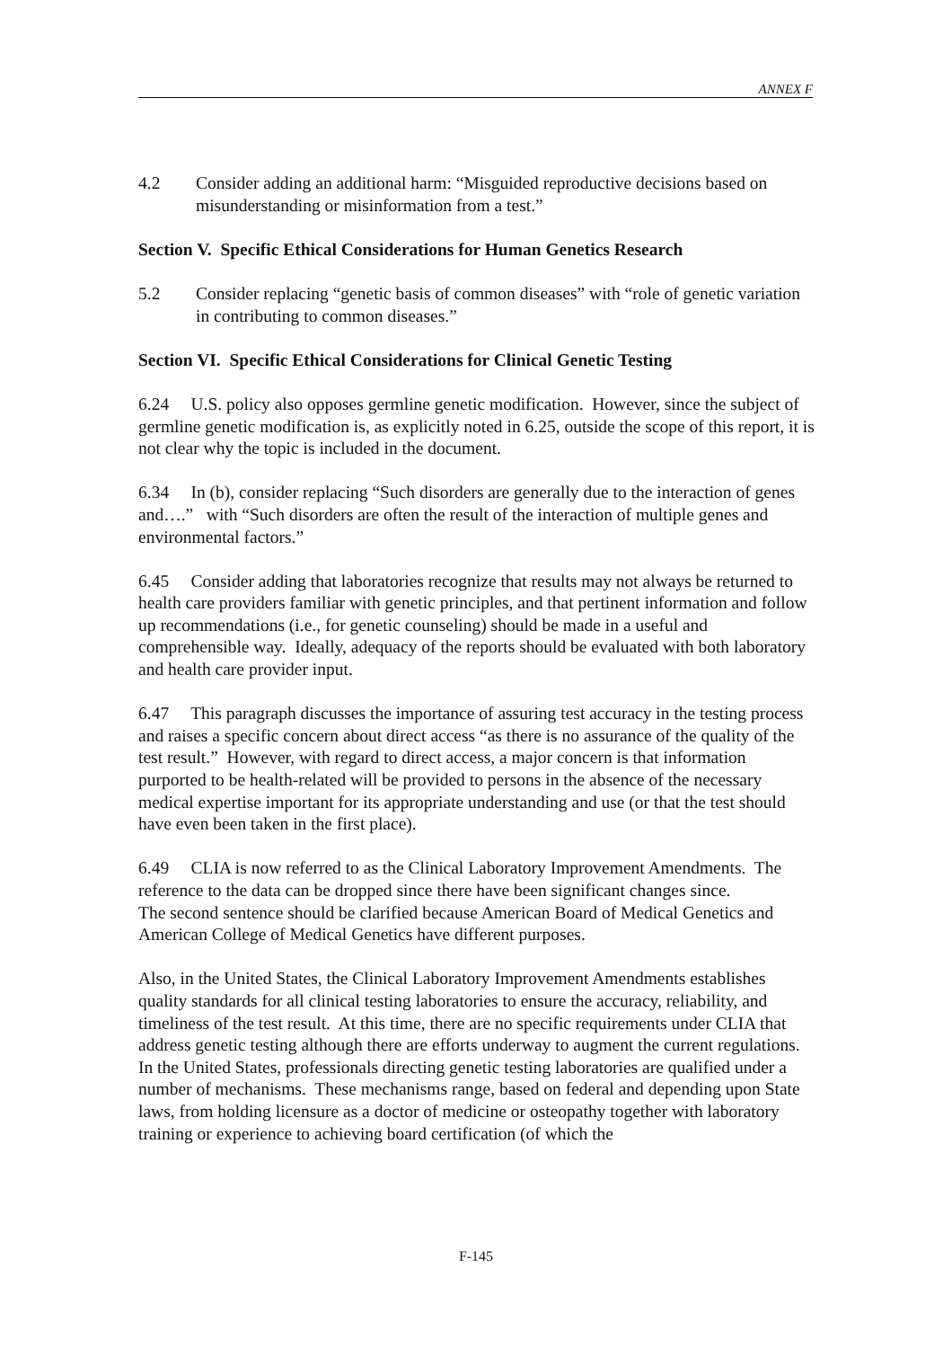ANNEX F
4.2 Consider adding an additional harm: “Misguided reproductive decisions based on misunderstanding or misinformation from a test.”
Section V. Specific Ethical Considerations for Human Genetics Research
5.2 Consider replacing “genetic basis of common diseases” with “role of genetic variation in contributing to common diseases.”
Section VI. Specific Ethical Considerations for Clinical Genetic Testing
6.24 U.S. policy also opposes germline genetic modification. However, since the subject of germline genetic modification is, as explicitly noted in 6.25, outside the scope of this report, it is not clear why the topic is included in the document.
6.34 In (b), consider replacing “Such disorders are generally due to the interaction of genes and….” with “Such disorders are often the result of the interaction of multiple genes and environmental factors.”
6.45 Consider adding that laboratories recognize that results may not always be returned to health care providers familiar with genetic principles, and that pertinent information and follow up recommendations (i.e., for genetic counseling) should be made in a useful and comprehensible way. Ideally, adequacy of the reports should be evaluated with both laboratory and health care provider input.
6.47 This paragraph discusses the importance of assuring test accuracy in the testing process and raises a specific concern about direct access “as there is no assurance of the quality of the test result.” However, with regard to direct access, a major concern is that information purported to be health-related will be provided to persons in the absence of the necessary medical expertise important for its appropriate understanding and use (or that the test should have even been taken in the first place).
6.49 CLIA is now referred to as the Clinical Laboratory Improvement Amendments. The reference to the data can be dropped since there have been significant changes since.
The second sentence should be clarified because American Board of Medical Genetics and American College of Medical Genetics have different purposes.
Also, in the United States, the Clinical Laboratory Improvement Amendments establishes quality standards for all clinical testing laboratories to ensure the accuracy, reliability, and timeliness of the test result. At this time, there are no specific requirements under CLIA that address genetic testing although there are efforts underway to augment the current regulations. In the United States, professionals directing genetic testing laboratories are qualified under a number of mechanisms. These mechanisms range, based on federal and depending upon State laws, from holding licensure as a doctor of medicine or osteopathy together with laboratory training or experience to achieving board certification (of which the
F-145